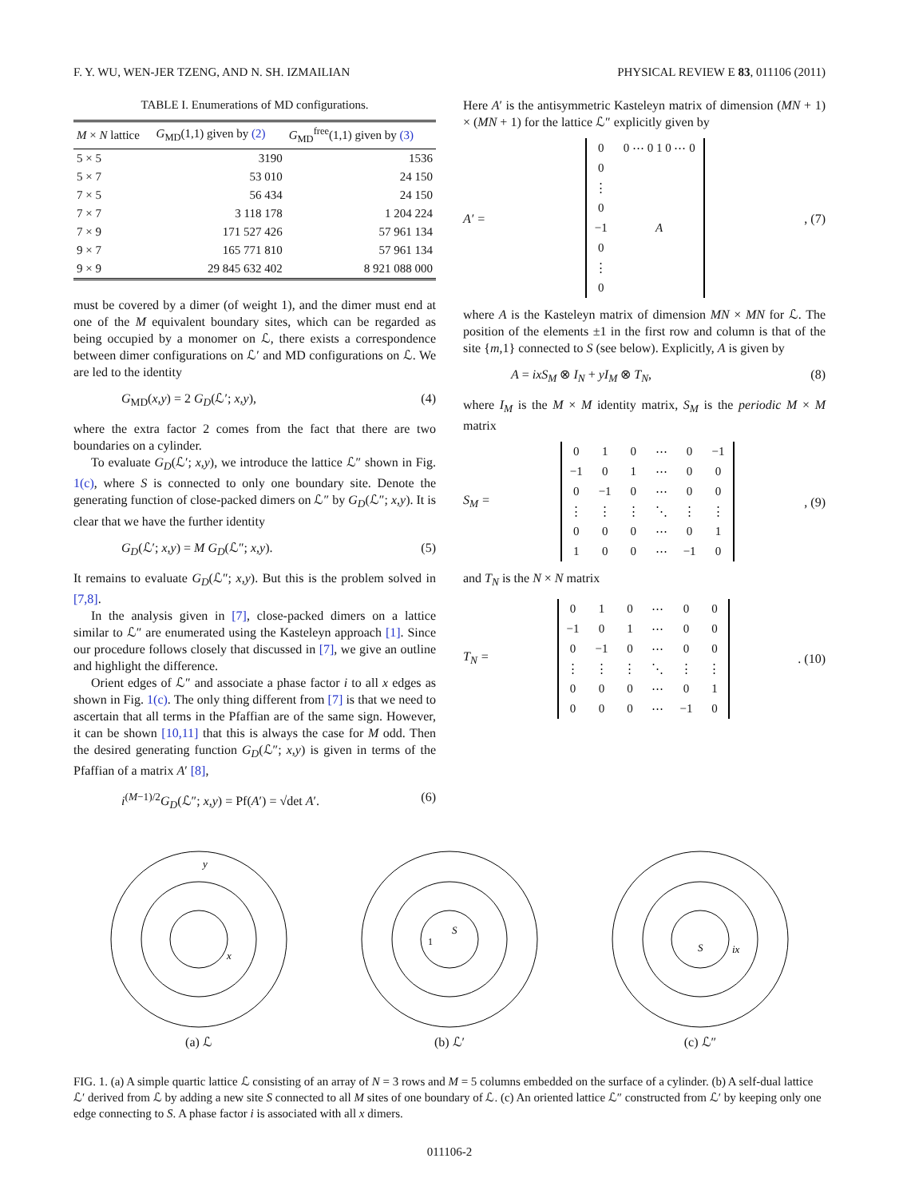F. Y. WU, WEN-JER TZENG, AND N. SH. IZMAILIAN PHYSICAL REVIEW E 83, 011106 (2011)
TABLE I. Enumerations of MD configurations.
| M × N lattice | G<sub>MD</sub>(1,1) given by (2) | G<sub>MD</sub><sup>free</sup>(1,1) given by (3) |
| --- | --- | --- |
| 5 × 5 | 3190 | 1536 |
| 5 × 7 | 53 010 | 24 150 |
| 7 × 5 | 56 434 | 24 150 |
| 7 × 7 | 3 118 178 | 1 204 224 |
| 7 × 9 | 171 527 426 | 57 961 134 |
| 9 × 7 | 165 771 810 | 57 961 134 |
| 9 × 9 | 29 845 632 402 | 8 921 088 000 |
must be covered by a dimer (of weight 1), and the dimer must end at one of the M equivalent boundary sites, which can be regarded as being occupied by a monomer on ℒ, there exists a correspondence between dimer configurations on ℒ′ and MD configurations on ℒ. We are led to the identity
G<sub>MD</sub>(x,y) = 2 G<sub>D</sub>(ℒ′; x,y), (4)
where the extra factor 2 comes from the fact that there are two boundaries on a cylinder.
To evaluate G<sub>D</sub>(ℒ′; x,y), we introduce the lattice ℒ″ shown in Fig. 1(c), where S is connected to only one boundary site. Denote the generating function of close-packed dimers on ℒ″ by G<sub>D</sub>(ℒ″; x,y). It is clear that we have the further identity
G<sub>D</sub>(ℒ′; x,y) = M G<sub>D</sub>(ℒ″; x,y). (5)
It remains to evaluate G<sub>D</sub>(ℒ″; x,y). But this is the problem solved in [7,8].
In the analysis given in [7], close-packed dimers on a lattice similar to ℒ″ are enumerated using the Kasteleyn approach [1]. Since our procedure follows closely that discussed in [7], we give an outline and highlight the difference.
Orient edges of ℒ″ and associate a phase factor i to all x edges as shown in Fig. 1(c). The only thing different from [7] is that we need to ascertain that all terms in the Pfaffian are of the same sign. However, it can be shown [10,11] that this is always the case for M odd. Then the desired generating function G<sub>D</sub>(ℒ″; x,y) is given in terms of the Pfaffian of a matrix A′ [8],
i<sup>(M−1)/2</sup>G<sub>D</sub>(ℒ″; x,y) = Pf(A′) = √det A′. (6)
Here A′ is the antisymmetric Kasteleyn matrix of dimension (MN + 1) × (MN + 1) for the lattice ℒ″ explicitly given by
A′ =
| 0 | 0 ⋯ 0 1 0 ⋯ 0 |
| 0 | |
| ⋮ | |
| 0 | |
| −1 | A |
| 0 | |
| ⋮ | |
| 0 | |
, (7)
where A is the Kasteleyn matrix of dimension MN × MN for ℒ. The position of the elements ±1 in the first row and column is that of the site {m,1} connected to S (see below). Explicitly, A is given by
A = ixS<sub>M</sub> ⊗ I<sub>N</sub> + yI<sub>M</sub> ⊗ T<sub>N</sub>, (8)
where I<sub>M</sub> is the M × M identity matrix, S<sub>M</sub> is the periodic M × M matrix
S<sub>M</sub> =
| 0 | 1 | 0 | ⋯ | 0 | −1 |
| −1 | 0 | 1 | ⋯ | 0 | 0 |
| 0 | −1 | 0 | ⋯ | 0 | 0 |
| ⋮ | ⋮ | ⋮ | ⋱ | ⋮ | ⋮ |
| 0 | 0 | 0 | ⋯ | 0 | 1 |
| 1 | 0 | 0 | ⋯ | −1 | 0 |
, (9)
and T<sub>N</sub> is the N × N matrix
T<sub>N</sub> =
| 0 | 1 | 0 | ⋯ | 0 | 0 |
| −1 | 0 | 1 | ⋯ | 0 | 0 |
| 0 | −1 | 0 | ⋯ | 0 | 0 |
| ⋮ | ⋮ | ⋮ | ⋱ | ⋮ | ⋮ |
| 0 | 0 | 0 | ⋯ | 0 | 1 |
| 0 | 0 | 0 | ⋯ | −1 | 0 |
. (10)
y
x
(a) ℒ
S
1
(b) ℒ′
S
ix
(c) ℒ″
FIG. 1. (a) A simple quartic lattice ℒ consisting of an array of N = 3 rows and M = 5 columns embedded on the surface of a cylinder. (b) A self-dual lattice ℒ′ derived from ℒ by adding a new site S connected to all M sites of one boundary of ℒ. (c) An oriented lattice ℒ″ constructed from ℒ′ by keeping only one edge connecting to S. A phase factor i is associated with all x dimers.
011106-2